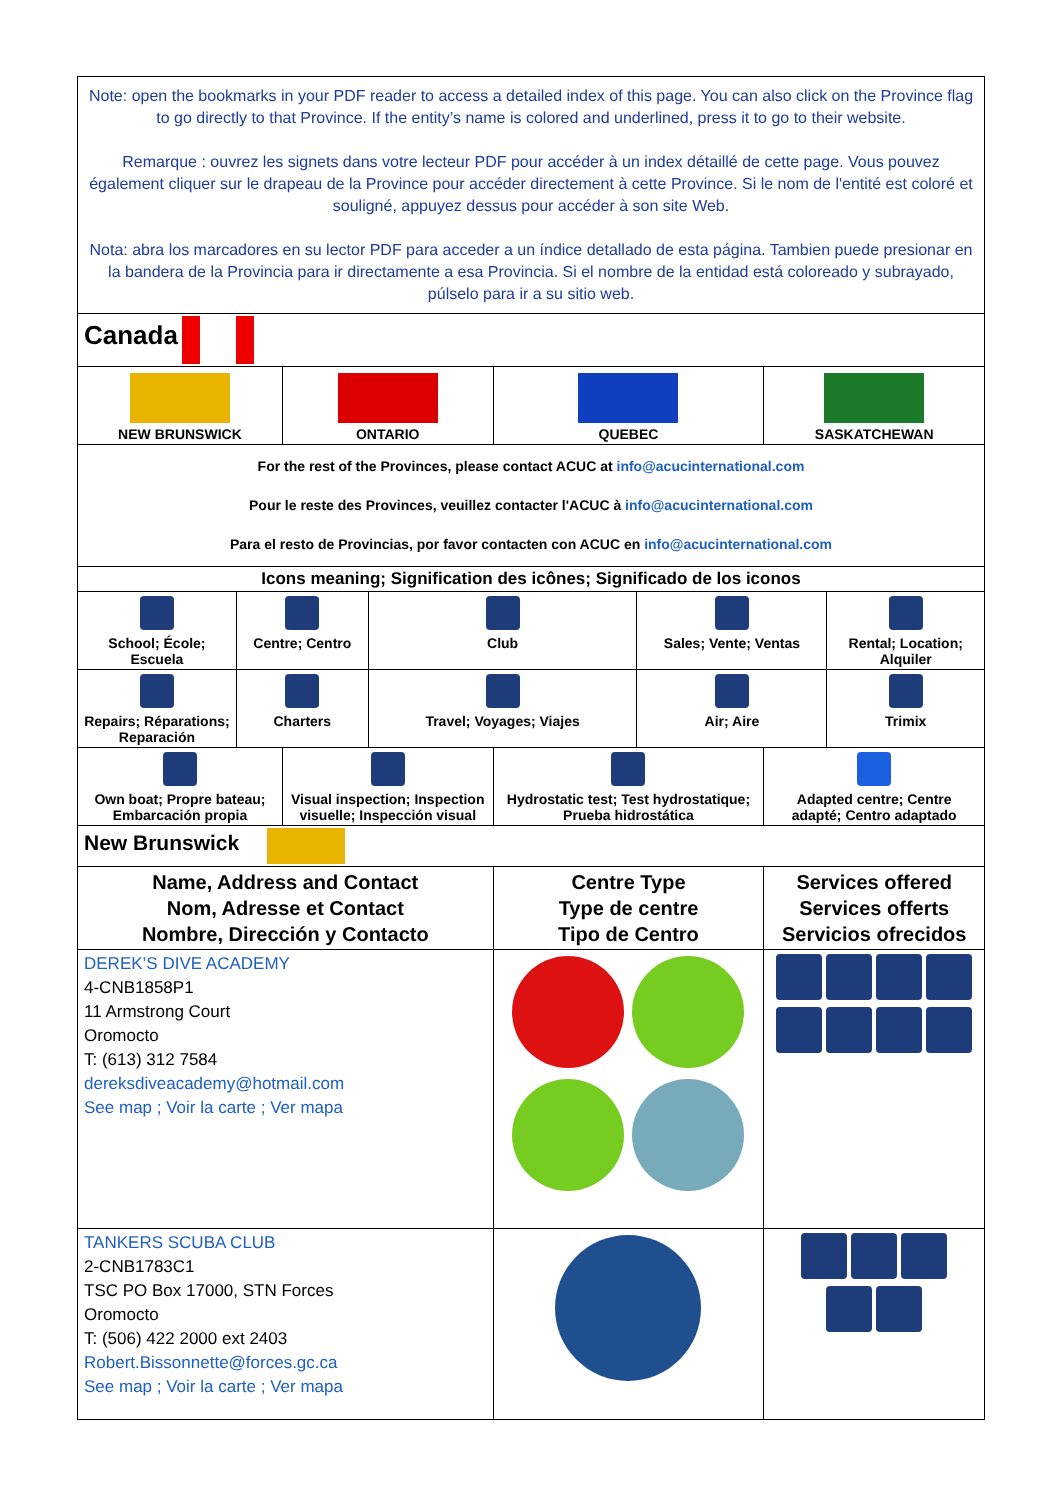| Note: open the bookmarks in your PDF reader to access a detailed index of this page. You can also click on the Province flag to go directly to that Province. If the entity’s name is colored and underlined, press it to go to their website. Remarque : ouvrez les signets dans votre lecteur PDF pour accéder à un index détaillé de cette page. Vous pouvez également cliquer sur le drapeau de la Province pour accéder directement à cette Province. Si le nom de l'entité est coloré et souligné, appuyez dessus pour accéder à son site Web. Nota: abra los marcadores en su lector PDF para acceder a un índice detallado de esta página. Tambien puede presionar en la bandera de la Provincia para ir directamente a esa Provincia. Si el nombre de la entidad está coloreado y subrayado, púlselo para ir a su sitio web. | | | | | | | |
| Canada | | | | | | | |
| NEW BRUNSWICK | | ONTARIO | | QUEBEC | | SASKATCHEWAN | |
| For the rest of the Provinces, please contact ACUC at info@acucinternational.com Pour le reste des Provinces, veuillez contacter l'ACUC à info@acucinternational.com Para el resto de Provincias, por favor contacten con ACUC en info@acucinternational.com | | | | | | | |
| Icons meaning; Signification des icônes; Significado de los iconos | | | | | | | |
| School; École; Escuela | Centre; Centro | | Club | | Sales; Vente; Ventas | | Rental; Location; Alquiler |
| Repairs; Réparations; Reparación | Charters | | Travel; Voyages; Viajes | | Air; Aire | | Trimix |
| Own boat; Propre bateau; Embarcación propia | | Visual inspection; Inspection visuelle; Inspección visual | | Hydrostatic test; Test hydrostatique; Prueba hidrostática | | Adapted centre; Centre adapté; Centro adaptado | |
| New Brunswick | | | | | | | |
| Name, Address and Contact Nom, Adresse et Contact Nombre, Dirección y Contacto | | | | Centre Type Type de centre Tipo de Centro | | Services offered Services offerts Servicios ofrecidos | |
| DEREK’S DIVE ACADEMY 4-CNB1858P1 11 Armstrong Court Oromocto T: (613) 312 7584 dereksdiveacademy@hotmail.com See map ; Voir la carte ; Ver mapa | | | | | | | |
| TANKERS SCUBA CLUB 2-CNB1783C1 TSC PO Box 17000, STN Forces Oromocto T: (506) 422 2000 ext 2403 Robert.Bissonnette@forces.gc.ca See map ; Voir la carte ; Ver mapa | | | | | | | |